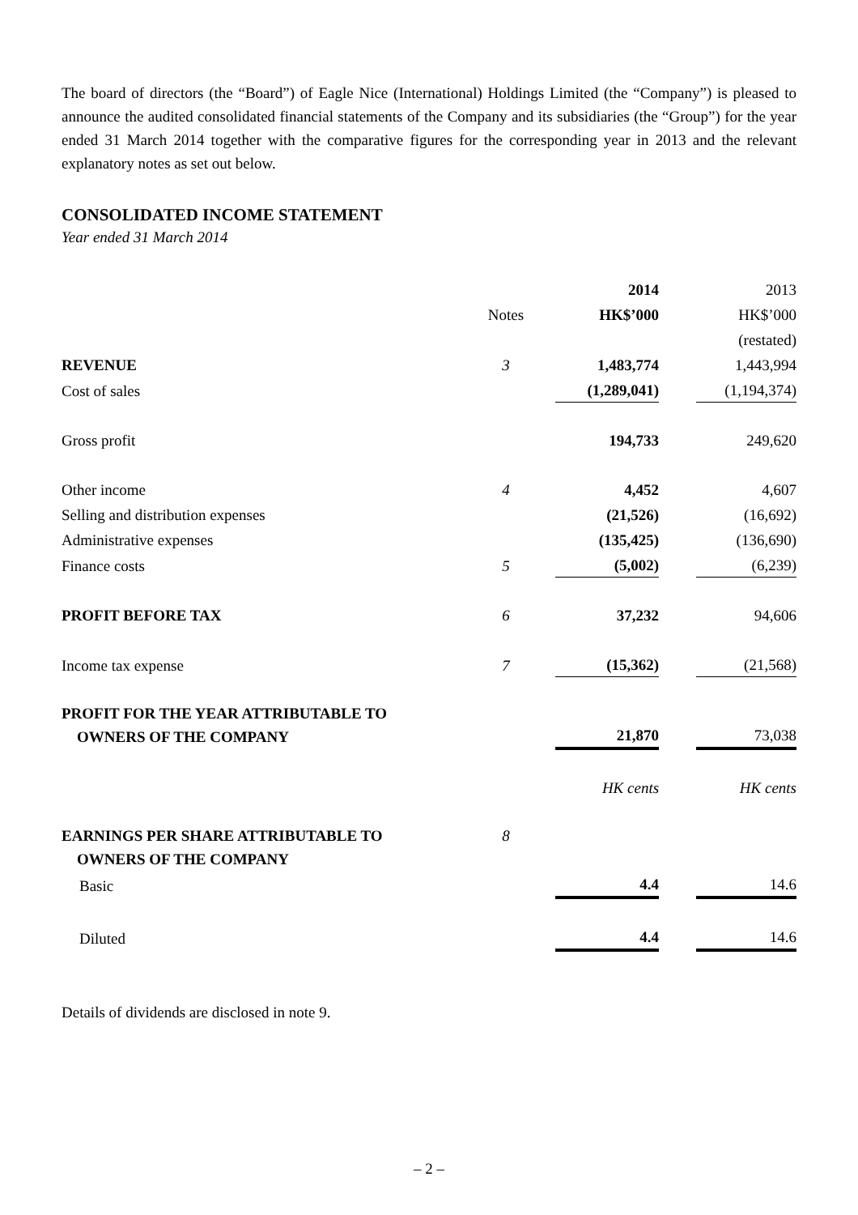The board of directors (the “Board”) of Eagle Nice (International) Holdings Limited (the “Company”) is pleased to announce the audited consolidated financial statements of the Company and its subsidiaries (the “Group”) for the year ended 31 March 2014 together with the comparative figures for the corresponding year in 2013 and the relevant explanatory notes as set out below.
CONSOLIDATED INCOME STATEMENT
Year ended 31 March 2014
| | | 2014 | | 2013 |
| --- | --- | --- | --- | --- |
| | Notes | HK$’000 | | HK$’000 |
| | | | | (restated) |
| REVENUE | 3 | 1,483,774 | | 1,443,994 |
| Cost of sales | | (1,289,041) | | (1,194,374) |
| Gross profit | | 194,733 | | 249,620 |
| Other income | 4 | 4,452 | | 4,607 |
| Selling and distribution expenses | | (21,526) | | (16,692) |
| Administrative expenses | | (135,425) | | (136,690) |
| Finance costs | 5 | (5,002) | | (6,239) |
| PROFIT BEFORE TAX | 6 | 37,232 | | 94,606 |
| Income tax expense | 7 | (15,362) | | (21,568) |
| PROFIT FOR THE YEAR ATTRIBUTABLE TO OWNERS OF THE COMPANY | | 21,870 | | 73,038 |
| | | HK cents | | HK cents |
| EARNINGS PER SHARE ATTRIBUTABLE TO OWNERS OF THE COMPANY | 8 | | | |
| Basic | | 4.4 | | 14.6 |
| Diluted | | 4.4 | | 14.6 |
Details of dividends are disclosed in note 9.
– 2 –